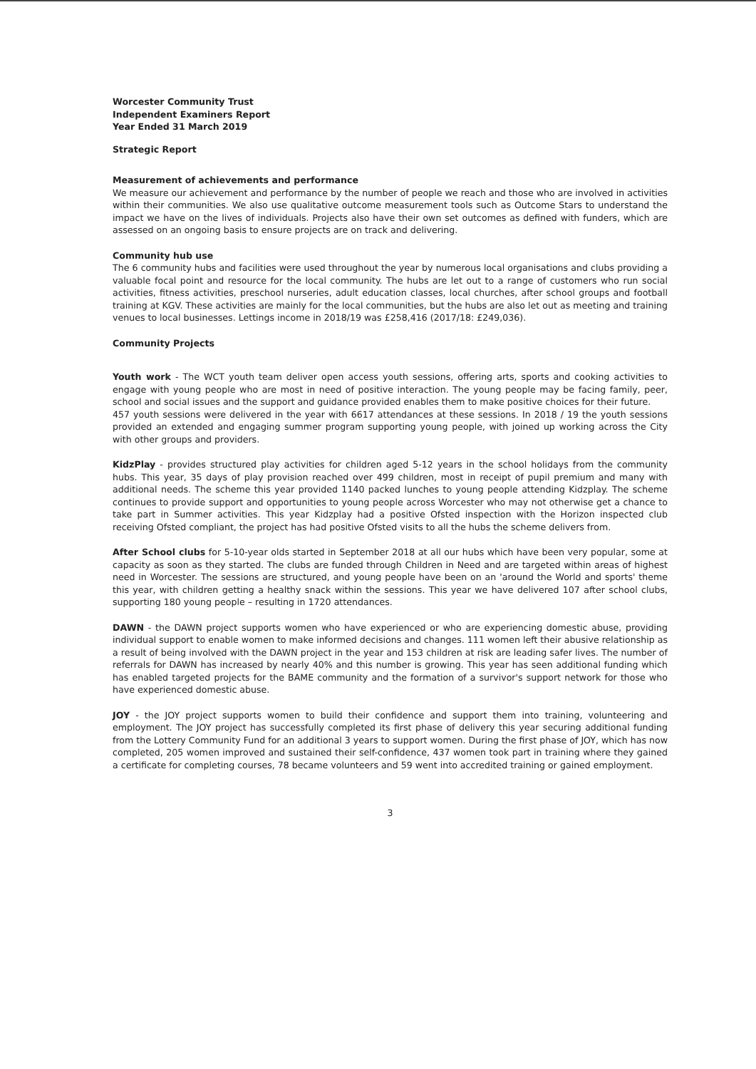Worcester Community Trust
Independent Examiners Report
Year Ended 31 March 2019
Strategic Report
Measurement of achievements and performance
We measure our achievement and performance by the number of people we reach and those who are involved in activities within their communities. We also use qualitative outcome measurement tools such as Outcome Stars to understand the impact we have on the lives of individuals. Projects also have their own set outcomes as defined with funders, which are assessed on an ongoing basis to ensure projects are on track and delivering.
Community hub use
The 6 community hubs and facilities were used throughout the year by numerous local organisations and clubs providing a valuable focal point and resource for the local community. The hubs are let out to a range of customers who run social activities, fitness activities, preschool nurseries, adult education classes, local churches, after school groups and football training at KGV. These activities are mainly for the local communities, but the hubs are also let out as meeting and training venues to local businesses. Lettings income in 2018/19 was £258,416 (2017/18: £249,036).
Community Projects
Youth work - The WCT youth team deliver open access youth sessions, offering arts, sports and cooking activities to engage with young people who are most in need of positive interaction. The young people may be facing family, peer, school and social issues and the support and guidance provided enables them to make positive choices for their future.
457 youth sessions were delivered in the year with 6617 attendances at these sessions. In 2018 / 19 the youth sessions provided an extended and engaging summer program supporting young people, with joined up working across the City with other groups and providers.
KidzPlay - provides structured play activities for children aged 5-12 years in the school holidays from the community hubs. This year, 35 days of play provision reached over 499 children, most in receipt of pupil premium and many with additional needs. The scheme this year provided 1140 packed lunches to young people attending Kidzplay. The scheme continues to provide support and opportunities to young people across Worcester who may not otherwise get a chance to take part in Summer activities. This year Kidzplay had a positive Ofsted inspection with the Horizon inspected club receiving Ofsted compliant, the project has had positive Ofsted visits to all the hubs the scheme delivers from.
After School clubs for 5-10-year olds started in September 2018 at all our hubs which have been very popular, some at capacity as soon as they started. The clubs are funded through Children in Need and are targeted within areas of highest need in Worcester. The sessions are structured, and young people have been on an 'around the World and sports' theme this year, with children getting a healthy snack within the sessions. This year we have delivered 107 after school clubs, supporting 180 young people – resulting in 1720 attendances.
DAWN - the DAWN project supports women who have experienced or who are experiencing domestic abuse, providing individual support to enable women to make informed decisions and changes. 111 women left their abusive relationship as a result of being involved with the DAWN project in the year and 153 children at risk are leading safer lives. The number of referrals for DAWN has increased by nearly 40% and this number is growing. This year has seen additional funding which has enabled targeted projects for the BAME community and the formation of a survivor's support network for those who have experienced domestic abuse.
JOY - the JOY project supports women to build their confidence and support them into training, volunteering and employment. The JOY project has successfully completed its first phase of delivery this year securing additional funding from the Lottery Community Fund for an additional 3 years to support women. During the first phase of JOY, which has now completed, 205 women improved and sustained their self-confidence, 437 women took part in training where they gained a certificate for completing courses, 78 became volunteers and 59 went into accredited training or gained employment.
3